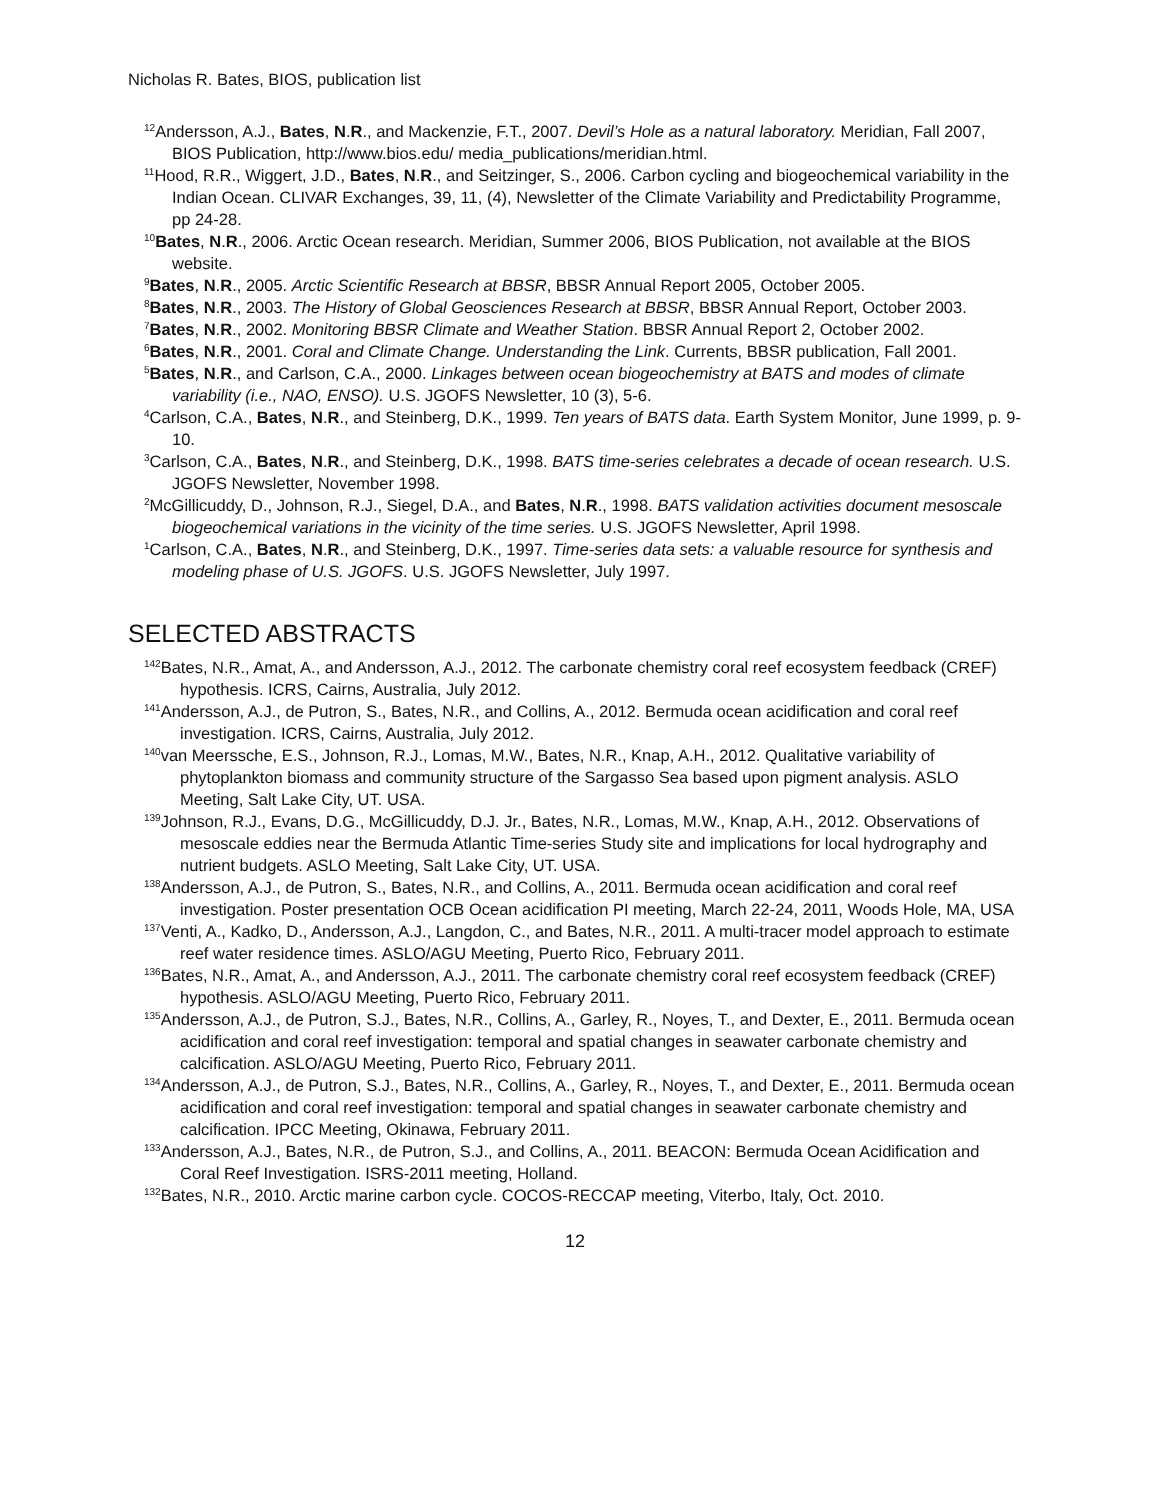Nicholas R. Bates, BIOS, publication list
<sup>12</sup> Andersson, A.J., Bates, N.R., and Mackenzie, F.T., 2007. Devil’s Hole as a natural laboratory. Meridian, Fall 2007, BIOS Publication, http://www.bios.edu/ media_publications/meridian.html.
<sup>11</sup> Hood, R.R., Wiggert, J.D., Bates, N.R., and Seitzinger, S., 2006. Carbon cycling and biogeochemical variability in the Indian Ocean. CLIVAR Exchanges, 39, 11, (4), Newsletter of the Climate Variability and Predictability Programme, pp 24-28.
<sup>10</sup> Bates, N.R., 2006. Arctic Ocean research. Meridian, Summer 2006, BIOS Publication, not available at the BIOS website.
<sup>9</sup> Bates, N.R., 2005. Arctic Scientific Research at BBSR, BBSR Annual Report 2005, October 2005.
<sup>8</sup> Bates, N.R., 2003. The History of Global Geosciences Research at BBSR, BBSR Annual Report, October 2003.
<sup>7</sup> Bates, N.R., 2002. Monitoring BBSR Climate and Weather Station. BBSR Annual Report 2, October 2002.
<sup>6</sup> Bates, N.R., 2001. Coral and Climate Change. Understanding the Link. Currents, BBSR publication, Fall 2001.
<sup>5</sup> Bates, N.R., and Carlson, C.A., 2000. Linkages between ocean biogeochemistry at BATS and modes of climate variability (i.e., NAO, ENSO). U.S. JGOFS Newsletter, 10 (3), 5-6.
<sup>4</sup> Carlson, C.A., Bates, N.R., and Steinberg, D.K., 1999. Ten years of BATS data. Earth System Monitor, June 1999, p. 9-10.
<sup>3</sup> Carlson, C.A., Bates, N.R., and Steinberg, D.K., 1998. BATS time-series celebrates a decade of ocean research. U.S. JGOFS Newsletter, November 1998.
<sup>2</sup> McGillicuddy, D., Johnson, R.J., Siegel, D.A., and Bates, N.R., 1998. BATS validation activities document mesoscale biogeochemical variations in the vicinity of the time series. U.S. JGOFS Newsletter, April 1998.
<sup>1</sup> Carlson, C.A., Bates, N.R., and Steinberg, D.K., 1997. Time-series data sets: a valuable resource for synthesis and modeling phase of U.S. JGOFS. U.S. JGOFS Newsletter, July 1997.
SELECTED ABSTRACTS
<sup>142</sup> Bates, N.R., Amat, A., and Andersson, A.J., 2012. The carbonate chemistry coral reef ecosystem feedback (CREF) hypothesis. ICRS, Cairns, Australia, July 2012.
<sup>141</sup> Andersson, A.J., de Putron, S., Bates, N.R., and Collins, A., 2012. Bermuda ocean acidification and coral reef investigation. ICRS, Cairns, Australia, July 2012.
<sup>140</sup> van Meerssche, E.S., Johnson, R.J., Lomas, M.W., Bates, N.R., Knap, A.H., 2012. Qualitative variability of phytoplankton biomass and community structure of the Sargasso Sea based upon pigment analysis. ASLO Meeting, Salt Lake City, UT. USA.
<sup>139</sup> Johnson, R.J., Evans, D.G., McGillicuddy, D.J. Jr., Bates, N.R., Lomas, M.W., Knap, A.H., 2012. Observations of mesoscale eddies near the Bermuda Atlantic Time-series Study site and implications for local hydrography and nutrient budgets. ASLO Meeting, Salt Lake City, UT. USA.
<sup>138</sup> Andersson, A.J., de Putron, S., Bates, N.R., and Collins, A., 2011. Bermuda ocean acidification and coral reef investigation. Poster presentation OCB Ocean acidification PI meeting, March 22-24, 2011, Woods Hole, MA, USA
<sup>137</sup> Venti, A., Kadko, D., Andersson, A.J., Langdon, C., and Bates, N.R., 2011. A multi-tracer model approach to estimate reef water residence times. ASLO/AGU Meeting, Puerto Rico, February 2011.
<sup>136</sup> Bates, N.R., Amat, A., and Andersson, A.J., 2011. The carbonate chemistry coral reef ecosystem feedback (CREF) hypothesis. ASLO/AGU Meeting, Puerto Rico, February 2011.
<sup>135</sup> Andersson, A.J., de Putron, S.J., Bates, N.R., Collins, A., Garley, R., Noyes, T., and Dexter, E., 2011. Bermuda ocean acidification and coral reef investigation: temporal and spatial changes in seawater carbonate chemistry and calcification. ASLO/AGU Meeting, Puerto Rico, February 2011.
<sup>134</sup> Andersson, A.J., de Putron, S.J., Bates, N.R., Collins, A., Garley, R., Noyes, T., and Dexter, E., 2011. Bermuda ocean acidification and coral reef investigation: temporal and spatial changes in seawater carbonate chemistry and calcification. IPCC Meeting, Okinawa, February 2011.
<sup>133</sup> Andersson, A.J., Bates, N.R., de Putron, S.J., and Collins, A., 2011. BEACON: Bermuda Ocean Acidification and Coral Reef Investigation. ISRS-2011 meeting, Holland.
<sup>132</sup> Bates, N.R., 2010. Arctic marine carbon cycle. COCOS-RECCAP meeting, Viterbo, Italy, Oct. 2010.
12